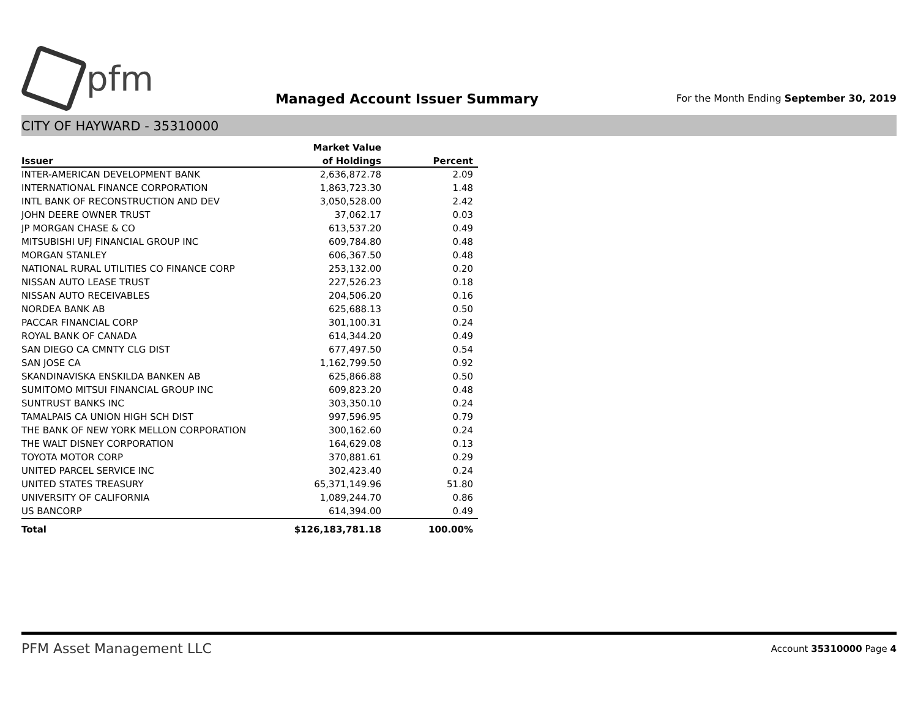pfm
Managed Account Issuer Summary
For the Month Ending September 30, 2019
CITY OF HAYWARD - 35310000
| | Market Value | |
| --- | --- | --- |
| Issuer | of Holdings | Percent |
| INTER-AMERICAN DEVELOPMENT BANK | 2,636,872.78 | 2.09 |
| INTERNATIONAL FINANCE CORPORATION | 1,863,723.30 | 1.48 |
| INTL BANK OF RECONSTRUCTION AND DEV | 3,050,528.00 | 2.42 |
| JOHN DEERE OWNER TRUST | 37,062.17 | 0.03 |
| JP MORGAN CHASE & CO | 613,537.20 | 0.49 |
| MITSUBISHI UFJ FINANCIAL GROUP INC | 609,784.80 | 0.48 |
| MORGAN STANLEY | 606,367.50 | 0.48 |
| NATIONAL RURAL UTILITIES CO FINANCE CORP | 253,132.00 | 0.20 |
| NISSAN AUTO LEASE TRUST | 227,526.23 | 0.18 |
| NISSAN AUTO RECEIVABLES | 204,506.20 | 0.16 |
| NORDEA BANK AB | 625,688.13 | 0.50 |
| PACCAR FINANCIAL CORP | 301,100.31 | 0.24 |
| ROYAL BANK OF CANADA | 614,344.20 | 0.49 |
| SAN DIEGO CA CMNTY CLG DIST | 677,497.50 | 0.54 |
| SAN JOSE CA | 1,162,799.50 | 0.92 |
| SKANDINAVISKA ENSKILDA BANKEN AB | 625,866.88 | 0.50 |
| SUMITOMO MITSUI FINANCIAL GROUP INC | 609,823.20 | 0.48 |
| SUNTRUST BANKS INC | 303,350.10 | 0.24 |
| TAMALPAIS CA UNION HIGH SCH DIST | 997,596.95 | 0.79 |
| THE BANK OF NEW YORK MELLON CORPORATION | 300,162.60 | 0.24 |
| THE WALT DISNEY CORPORATION | 164,629.08 | 0.13 |
| TOYOTA MOTOR CORP | 370,881.61 | 0.29 |
| UNITED PARCEL SERVICE INC | 302,423.40 | 0.24 |
| UNITED STATES TREASURY | 65,371,149.96 | 51.80 |
| UNIVERSITY OF CALIFORNIA | 1,089,244.70 | 0.86 |
| US BANCORP | 614,394.00 | 0.49 |
| Total | $126,183,781.18 | 100.00% |
PFM Asset Management LLC
Account 35310000 Page 4